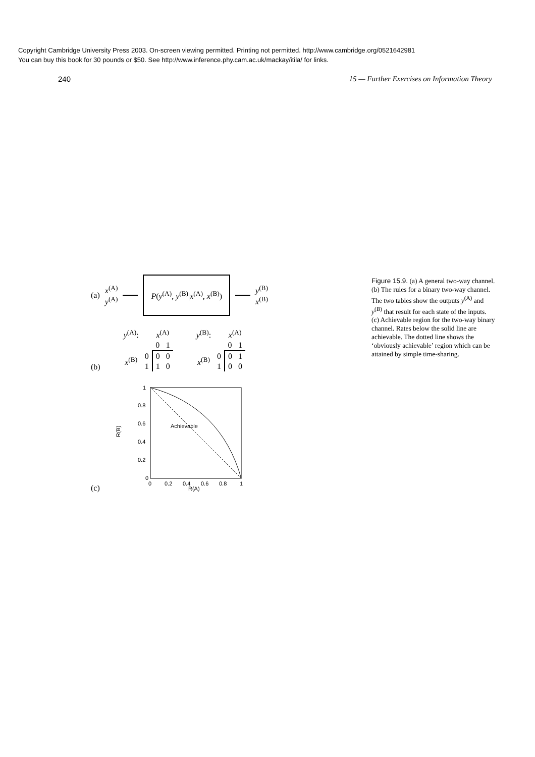Copyright Cambridge University Press 2003. On-screen viewing permitted. Printing not permitted. http://www.cambridge.org/0521642981
You can buy this book for 30 pounds or $50. See http://www.inference.phy.cam.ac.uk/mackay/itila/ for links.
240 15 — Further Exercises on Information Theory
(a)
x<sup>(A)</sup>
y<sup>(A)</sup>
P(y<sup>(A)</sup>, y<sup>(B)</sup>|x<sup>(A)</sup>, x<sup>(B)</sup>)
y<sup>(B)</sup>
x<sup>(B)</sup>
(b)
| y<sup>(A)</sup>: | | x<sup>(A)</sup> | |
| | | 0 | 1 |
| x<sup>(B)</sup> | 0 | 0 | 0 |
| | 1 | 1 | 0 |
| y<sup>(B)</sup>: | | x<sup>(A)</sup> | |
| | | 0 | 1 |
| x<sup>(B)</sup> | 0 | 0 | 1 |
| | 1 | 0 | 0 |
(c)
Achievable
0
0.2
0.4
0.6
0.8
1
0
0.2
0.4
0.6
0.8
1
R(A)
R(B)
Figure 15.9. (a) A general two-way channel. (b) The rules for a binary two-way channel. The two tables show the outputs y<sup>(A)</sup> and y<sup>(B)</sup> that result for each state of the inputs. (c) Achievable region for the two-way binary channel. Rates below the solid line are achievable. The dotted line shows the ‘obviously achievable’ region which can be attained by simple time-sharing.